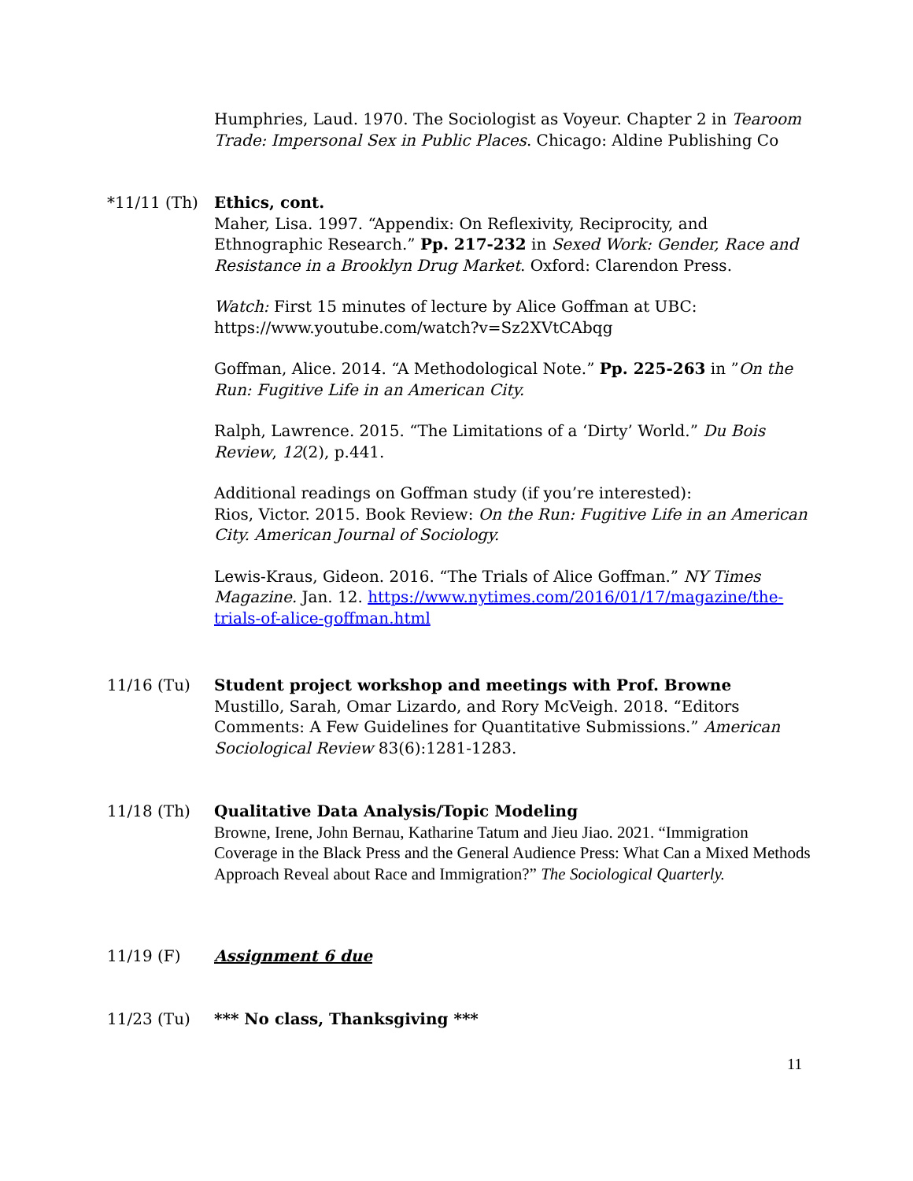Humphries, Laud. 1970. The Sociologist as Voyeur. Chapter 2 in Tearoom Trade: Impersonal Sex in Public Places. Chicago: Aldine Publishing Co
*11/11 (Th) Ethics, cont.
Maher, Lisa. 1997. “Appendix: On Reflexivity, Reciprocity, and Ethnographic Research.” Pp. 217-232 in Sexed Work: Gender, Race and Resistance in a Brooklyn Drug Market. Oxford: Clarendon Press.
Watch: First 15 minutes of lecture by Alice Goffman at UBC: https://www.youtube.com/watch?v=Sz2XVtCAbqg
Goffman, Alice. 2014. “A Methodological Note.” Pp. 225-263 in ”On the Run: Fugitive Life in an American City.
Ralph, Lawrence. 2015. “The Limitations of a ‘Dirty’ World.” Du Bois Review, 12(2), p.441.
Additional readings on Goffman study (if you’re interested):
Rios, Victor. 2015. Book Review: On the Run: Fugitive Life in an American City. American Journal of Sociology.
Lewis-Kraus, Gideon. 2016. “The Trials of Alice Goffman.” NY Times Magazine. Jan. 12. https://www.nytimes.com/2016/01/17/magazine/the-trials-of-alice-goffman.html
11/16 (Tu) Student project workshop and meetings with Prof. Browne
Mustillo, Sarah, Omar Lizardo, and Rory McVeigh. 2018. “Editors Comments: A Few Guidelines for Quantitative Submissions.” American Sociological Review 83(6):1281-1283.
11/18 (Th) Qualitative Data Analysis/Topic Modeling
Browne, Irene, John Bernau, Katharine Tatum and Jieu Jiao. 2021. “Immigration Coverage in the Black Press and the General Audience Press: What Can a Mixed Methods Approach Reveal about Race and Immigration?” The Sociological Quarterly.
11/19 (F) Assignment 6 due
11/23 (Tu) *** No class, Thanksgiving ***
11